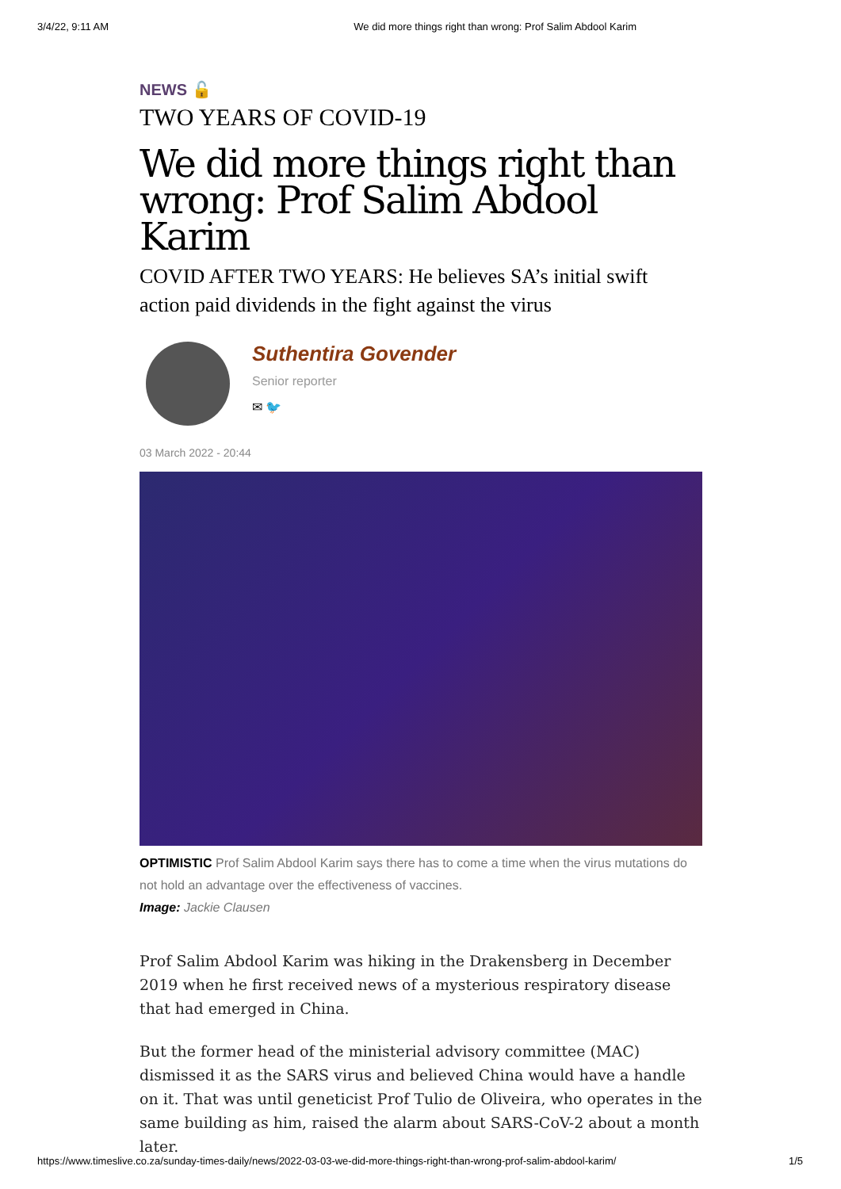3/4/22, 9:11 AM We did more things right than wrong: Prof Salim Abdool Karim
NEWS 🔓
TWO YEARS OF COVID-19
We did more things right than wrong: Prof Salim Abdool Karim
COVID AFTER TWO YEARS: He believes SA’s initial swift action paid dividends in the fight against the virus
Suthentira Govender
Senior reporter
✉ 🐦
03 March 2022 - 20:44
OPTIMISTIC Prof Salim Abdool Karim says there has to come a time when the virus mutations do not hold an advantage over the effectiveness of vaccines.
Image: Jackie Clausen
Prof Salim Abdool Karim was hiking in the Drakensberg in December 2019 when he first received news of a mysterious respiratory disease that had emerged in China.
But the former head of the ministerial advisory committee (MAC) dismissed it as the SARS virus and believed China would have a handle on it. That was until geneticist Prof Tulio de Oliveira, who operates in the same building as him, raised the alarm about SARS-CoV-2 about a month later.
https://www.timeslive.co.za/sunday-times-daily/news/2022-03-03-we-did-more-things-right-than-wrong-prof-salim-abdool-karim/ 1/5